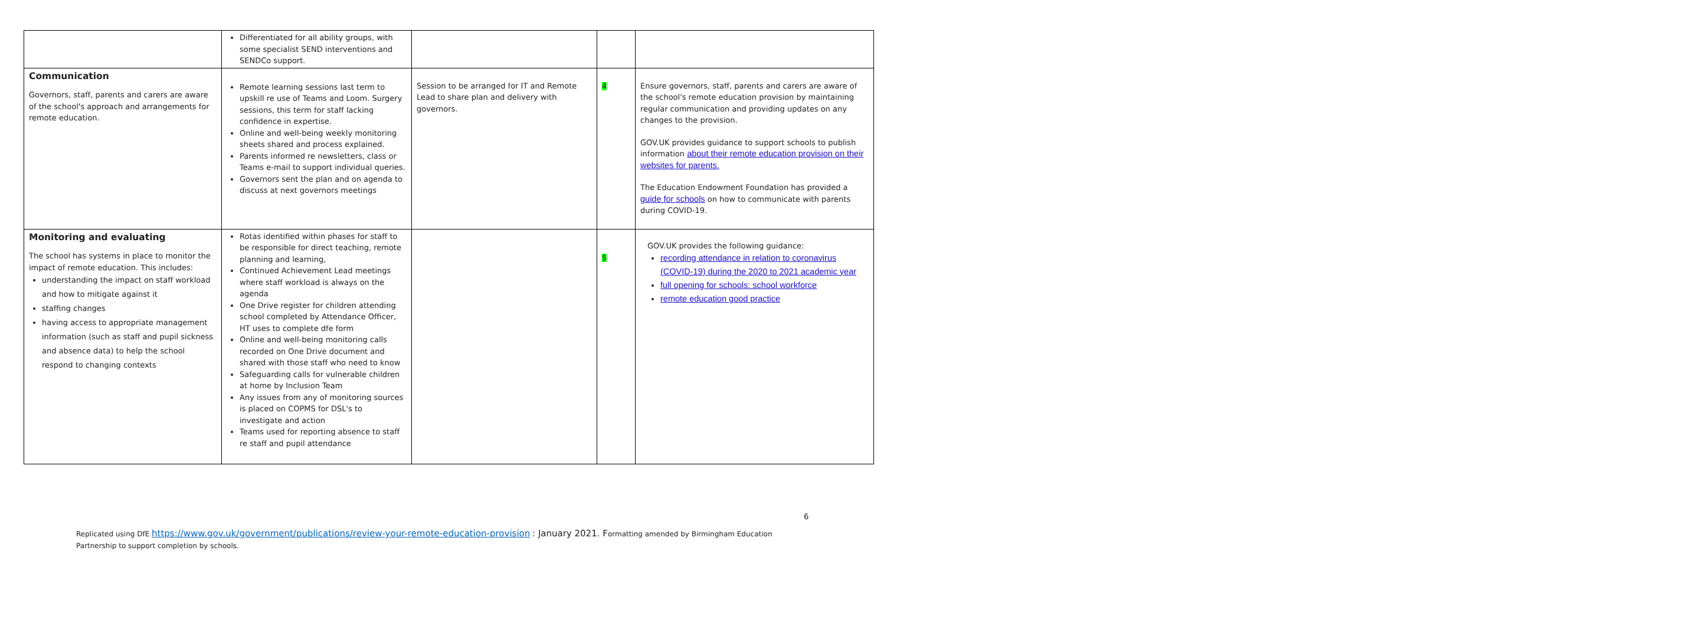| | Differentiated for all ability groups, with some specialist SEND interventions and SENDCo support. | | | |
| Communication Governors, staff, parents and carers are aware of the school's approach and arrangements for remote education. | Remote learning sessions last term to upskill re use of Teams and Loom. Surgery sessions, this term for staff lacking confidence in expertise. Online and well-being weekly monitoring sheets shared and process explained. Parents informed re newsletters, class or Teams e-mail to support individual queries. Governors sent the plan and on agenda to discuss at next governors meetings | Session to be arranged for IT and Remote Lead to share plan and delivery with governors. | 4 | Ensure governors, staff, parents and carers are aware of the school's remote education provision by maintaining regular communication and providing updates on any changes to the provision. GOV.UK provides guidance to support schools to publish information about their remote education provision on their websites for parents. The Education Endowment Foundation has provided a guide for schools on how to communicate with parents during COVID-19. |
| Monitoring and evaluating The school has systems in place to monitor the impact of remote education. This includes: understanding the impact on staff workload and how to mitigate against it staffing changes having access to appropriate management information (such as staff and pupil sickness and absence data) to help the school respond to changing contexts | Rotas identified within phases for staff to be responsible for direct teaching, remote planning and learning, Continued Achievement Lead meetings where staff workload is always on the agenda One Drive register for children attending school completed by Attendance Officer, HT uses to complete dfe form Online and well-being monitoring calls recorded on One Drive document and shared with those staff who need to know Safeguarding calls for vulnerable children at home by Inclusion Team Any issues from any of monitoring sources is placed on COPMS for DSL's to investigate and action Teams used for reporting absence to staff re staff and pupil attendance | | 5 | GOV.UK provides the following guidance: recording attendance in relation to coronavirus (COVID-19) during the 2020 to 2021 academic year full opening for schools: school workforce remote education good practice |
6
Replicated using DfE https://www.gov.uk/government/publications/review-your-remote-education-provision : January 2021. Formatting amended by Birmingham Education Partnership to support completion by schools.